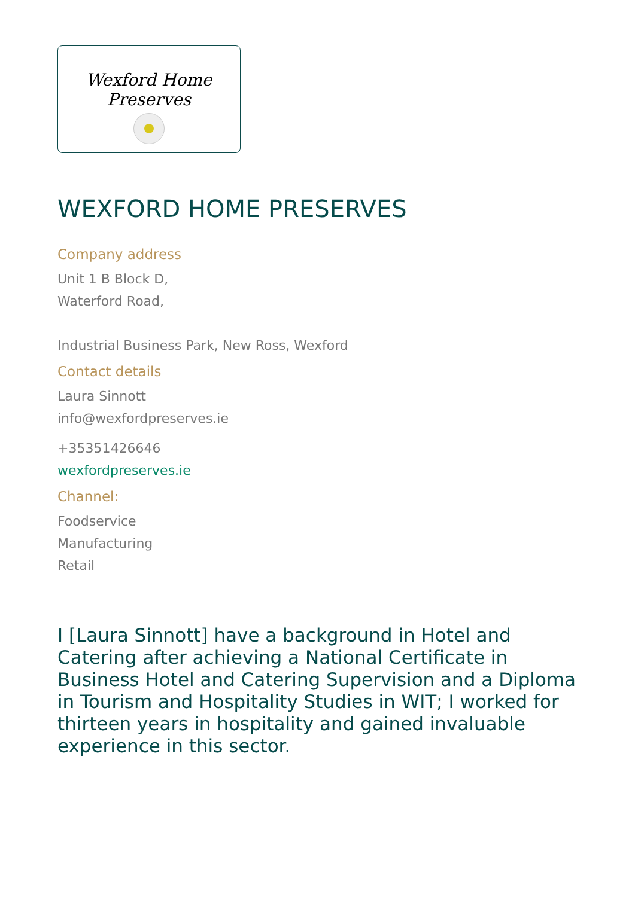Wexford Home Preserves
WEXFORD HOME PRESERVES
Company address
Unit 1 B Block D,
Waterford Road,
Industrial Business Park, New Ross, Wexford
Contact details
Laura Sinnott
info@wexfordpreserves.ie
+35351426646
wexfordpreserves.ie
Channel:
Foodservice
Manufacturing
Retail
I [Laura Sinnott] have a background in Hotel and Catering after achieving a National Certificate in Business Hotel and Catering Supervision and a Diploma in Tourism and Hospitality Studies in WIT; I worked for thirteen years in hospitality and gained invaluable experience in this sector.